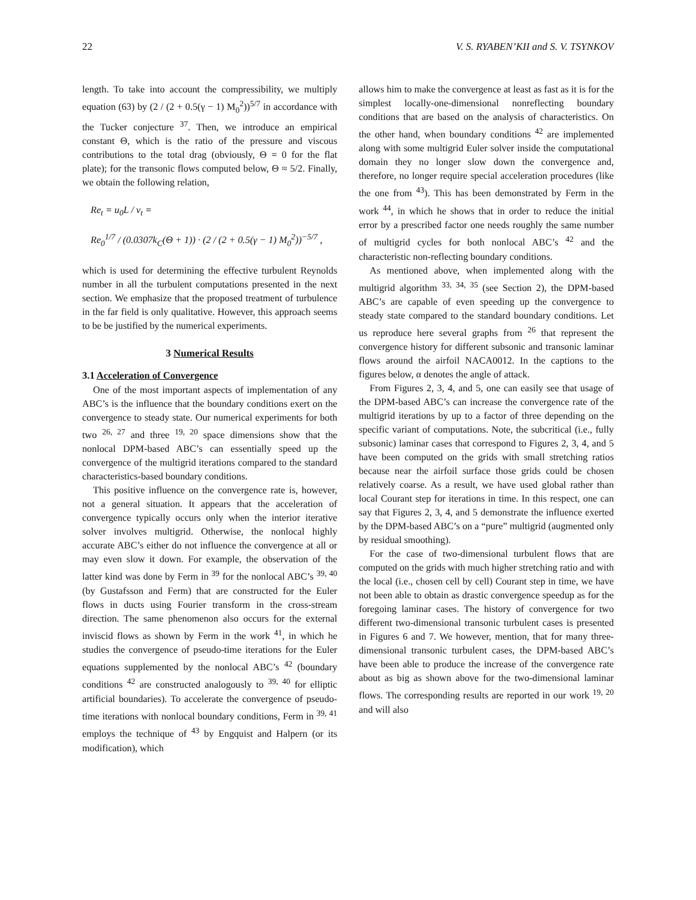22 V. S. RYABEN’KII and S. V. TSYNKOV
length. To take into account the compressibility, we multiply equation (63) by (2 / (2 + 0.5(γ − 1) M<sub>0</sub><sup>2</sup>))<sup>5/7</sup> in accordance with the Tucker conjecture <sup>37</sup>. Then, we introduce an empirical constant Θ, which is the ratio of the pressure and viscous contributions to the total drag (obviously, Θ = 0 for the flat plate); for the transonic flows computed below, Θ ≈ 5/2. Finally, we obtain the following relation,
Re<sub>t</sub> = u<sub>0</sub>L / ν<sub>t</sub> =
Re<sub>0</sub><sup>1/7</sup> / (0.0307k<sub>C</sub>(Θ + 1)) · (2 / (2 + 0.5(γ − 1) M<sub>0</sub><sup>2</sup>))<sup>−5/7</sup> ,
which is used for determining the effective turbulent Reynolds number in all the turbulent computations presented in the next section. We emphasize that the proposed treatment of turbulence in the far field is only qualitative. However, this approach seems to be be justified by the numerical experiments.
3 Numerical Results
3.1 Acceleration of Convergence
One of the most important aspects of implementation of any ABC’s is the influence that the boundary conditions exert on the convergence to steady state. Our numerical experiments for both two <sup>26, 27</sup> and three <sup>19, 20</sup> space dimensions show that the nonlocal DPM-based ABC’s can essentially speed up the convergence of the multigrid iterations compared to the standard characteristics-based boundary conditions.
This positive influence on the convergence rate is, however, not a general situation. It appears that the acceleration of convergence typically occurs only when the interior iterative solver involves multigrid. Otherwise, the nonlocal highly accurate ABC’s either do not influence the convergence at all or may even slow it down. For example, the observation of the latter kind was done by Ferm in <sup>39</sup> for the nonlocal ABC’s <sup>39, 40</sup> (by Gustafsson and Ferm) that are constructed for the Euler flows in ducts using Fourier transform in the cross-stream direction. The same phenomenon also occurs for the external inviscid flows as shown by Ferm in the work <sup>41</sup>, in which he studies the convergence of pseudo-time iterations for the Euler equations supplemented by the nonlocal ABC’s <sup>42</sup> (boundary conditions <sup>42</sup> are constructed analogously to <sup>39, 40</sup> for elliptic artificial boundaries). To accelerate the convergence of pseudo-time iterations with nonlocal boundary conditions, Ferm in <sup>39, 41</sup> employs the technique of <sup>43</sup> by Engquist and Halpern (or its modification), which
allows him to make the convergence at least as fast as it is for the simplest locally-one-dimensional nonreflecting boundary conditions that are based on the analysis of characteristics. On the other hand, when boundary conditions <sup>42</sup> are implemented along with some multigrid Euler solver inside the computational domain they no longer slow down the convergence and, therefore, no longer require special acceleration procedures (like the one from <sup>43</sup>). This has been demonstrated by Ferm in the work <sup>44</sup>, in which he shows that in order to reduce the initial error by a prescribed factor one needs roughly the same number of multigrid cycles for both nonlocal ABC’s <sup>42</sup> and the characteristic non-reflecting boundary conditions.
As mentioned above, when implemented along with the multigrid algorithm <sup>33, 34, 35</sup> (see Section 2), the DPM-based ABC’s are capable of even speeding up the convergence to steady state compared to the standard boundary conditions. Let us reproduce here several graphs from <sup>26</sup> that represent the convergence history for different subsonic and transonic laminar flows around the airfoil NACA0012. In the captions to the figures below, α denotes the angle of attack.
From Figures 2, 3, 4, and 5, one can easily see that usage of the DPM-based ABC’s can increase the convergence rate of the multigrid iterations by up to a factor of three depending on the specific variant of computations. Note, the subcritical (i.e., fully subsonic) laminar cases that correspond to Figures 2, 3, 4, and 5 have been computed on the grids with small stretching ratios because near the airfoil surface those grids could be chosen relatively coarse. As a result, we have used global rather than local Courant step for iterations in time. In this respect, one can say that Figures 2, 3, 4, and 5 demonstrate the influence exerted by the DPM-based ABC’s on a “pure” multigrid (augmented only by residual smoothing).
For the case of two-dimensional turbulent flows that are computed on the grids with much higher stretching ratio and with the local (i.e., chosen cell by cell) Courant step in time, we have not been able to obtain as drastic convergence speedup as for the foregoing laminar cases. The history of convergence for two different two-dimensional transonic turbulent cases is presented in Figures 6 and 7. We however, mention, that for many three-dimensional transonic turbulent cases, the DPM-based ABC’s have been able to produce the increase of the convergence rate about as big as shown above for the two-dimensional laminar flows. The corresponding results are reported in our work <sup>19, 20</sup> and will also